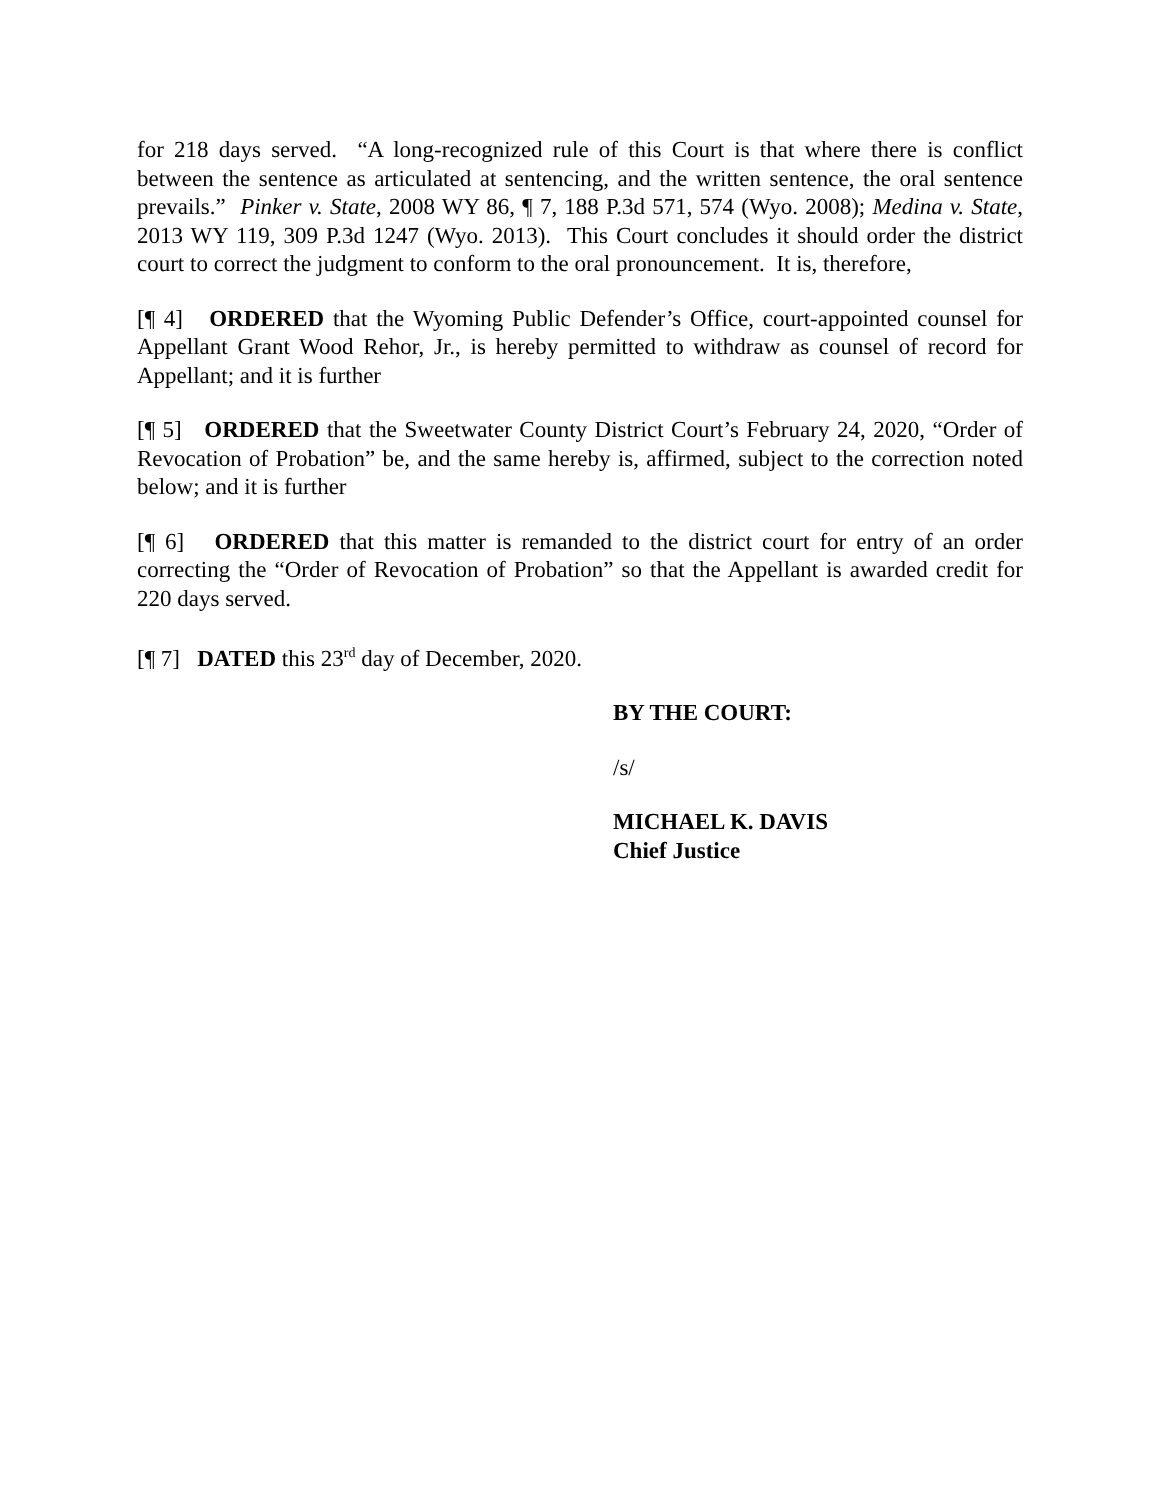for 218 days served. “A long-recognized rule of this Court is that where there is conflict between the sentence as articulated at sentencing, and the written sentence, the oral sentence prevails.” Pinker v. State, 2008 WY 86, ¶ 7, 188 P.3d 571, 574 (Wyo. 2008); Medina v. State, 2013 WY 119, 309 P.3d 1247 (Wyo. 2013). This Court concludes it should order the district court to correct the judgment to conform to the oral pronouncement. It is, therefore,
[¶ 4] ORDERED that the Wyoming Public Defender’s Office, court-appointed counsel for Appellant Grant Wood Rehor, Jr., is hereby permitted to withdraw as counsel of record for Appellant; and it is further
[¶ 5] ORDERED that the Sweetwater County District Court’s February 24, 2020, “Order of Revocation of Probation” be, and the same hereby is, affirmed, subject to the correction noted below; and it is further
[¶ 6] ORDERED that this matter is remanded to the district court for entry of an order correcting the “Order of Revocation of Probation” so that the Appellant is awarded credit for 220 days served.
[¶ 7] DATED this 23<sup>rd</sup> day of December, 2020.
BY THE COURT:
/s/
MICHAEL K. DAVIS
Chief Justice